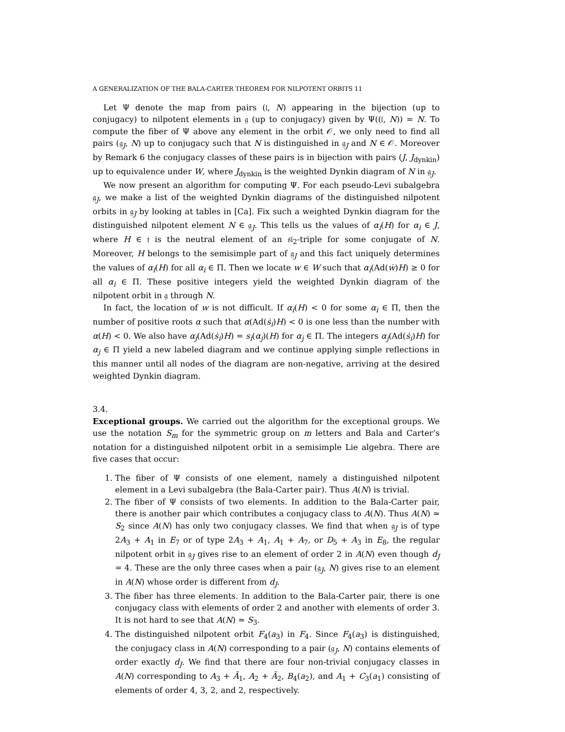A GENERALIZATION OF THE BALA-CARTER THEOREM FOR NILPOTENT ORBITS 11
Let Ψ denote the map from pairs (𝔩, N) appearing in the bijection (up to conjugacy) to nilpotent elements in 𝔤 (up to conjugacy) given by Ψ((𝔩, N)) = N. To compute the fiber of Ψ above any element in the orbit 𝒪, we only need to find all pairs (𝔤<sub>J</sub>, N) up to conjugacy such that N is distinguished in 𝔤<sub>J</sub> and N ∈ 𝒪. Moreover by Remark 6 the conjugacy classes of these pairs is in bijection with pairs (J, J<sub>dynkin</sub>) up to equivalence under W, where J<sub>dynkin</sub> is the weighted Dynkin diagram of N in 𝔤<sub>J</sub>.
We now present an algorithm for computing Ψ. For each pseudo-Levi subalgebra 𝔤<sub>J</sub>, we make a list of the weighted Dynkin diagrams of the distinguished nilpotent orbits in 𝔤<sub>J</sub> by looking at tables in [Ca]. Fix such a weighted Dynkin diagram for the distinguished nilpotent element N ∈ 𝔤<sub>J</sub>. This tells us the values of α<sub>i</sub>(H) for α<sub>i</sub> ∈ J, where H ∈ 𝔱 is the neutral element of an 𝔰𝔩<sub>2</sub>-triple for some conjugate of N. Moreover, H belongs to the semisimple part of 𝔤<sub>J</sub> and this fact uniquely determines the values of α<sub>i</sub>(H) for all α<sub>i</sub> ∈ Π. Then we locate w ∈ W such that α<sub>i</sub>(Ad(ẇ)H) ≥ 0 for all α<sub>i</sub> ∈ Π. These positive integers yield the weighted Dynkin diagram of the nilpotent orbit in 𝔤 through N.
In fact, the location of w is not difficult. If α<sub>i</sub>(H) < 0 for some α<sub>i</sub> ∈ Π, then the number of positive roots α such that α(Ad(ṡ<sub>i</sub>)H) < 0 is one less than the number with α(H) < 0. We also have α<sub>j</sub>(Ad(ṡ<sub>i</sub>)H) = s<sub>i</sub>(α<sub>j</sub>)(H) for α<sub>j</sub> ∈ Π. The integers α<sub>j</sub>(Ad(ṡ<sub>i</sub>)H) for α<sub>j</sub> ∈ Π yield a new labeled diagram and we continue applying simple reflections in this manner until all nodes of the diagram are non-negative, arriving at the desired weighted Dynkin diagram.
3.4.
Exceptional groups.
We carried out the algorithm for the exceptional groups. We use the notation S<sub>m</sub> for the symmetric group on m letters and Bala and Carter’s notation for a distinguished nilpotent orbit in a semisimple Lie algebra. There are five cases that occur:
1. The fiber of Ψ consists of one element, namely a distinguished nilpotent element in a Levi subalgebra (the Bala-Carter pair). Thus A(N) is trivial.
2. The fiber of Ψ consists of two elements. In addition to the Bala-Carter pair, there is another pair which contributes a conjugacy class to A(N). Thus A(N) ≃ S<sub>2</sub> since A(N) has only two conjugacy classes. We find that when 𝔤<sub>J</sub> is of type 2A<sub>3</sub> + A<sub>1</sub> in E<sub>7</sub> or of type 2A<sub>3</sub> + A<sub>1</sub>, A<sub>1</sub> + A<sub>7</sub>, or D<sub>5</sub> + A<sub>3</sub> in E<sub>8</sub>, the regular nilpotent orbit in 𝔤<sub>J</sub> gives rise to an element of order 2 in A(N) even though d<sub>J</sub> = 4. These are the only three cases when a pair (𝔤<sub>J</sub>, N) gives rise to an element in A(N) whose order is different from d<sub>J</sub>.
3. The fiber has three elements. In addition to the Bala-Carter pair, there is one conjugacy class with elements of order 2 and another with elements of order 3. It is not hard to see that A(N) ≃ S<sub>3</sub>.
4. The distinguished nilpotent orbit F<sub>4</sub>(a<sub>3</sub>) in F<sub>4</sub>. Since F<sub>4</sub>(a<sub>3</sub>) is distinguished, the conjugacy class in A(N) corresponding to a pair (𝔤<sub>J</sub>, N) contains elements of order exactly d<sub>J</sub>. We find that there are four non-trivial conjugacy classes in A(N) corresponding to A<sub>3</sub> + Ã<sub>1</sub>, A<sub>2</sub> + Ã<sub>2</sub>, B<sub>4</sub>(a<sub>2</sub>), and A<sub>1</sub> + C<sub>3</sub>(a<sub>1</sub>) consisting of elements of order 4, 3, 2, and 2, respectively.